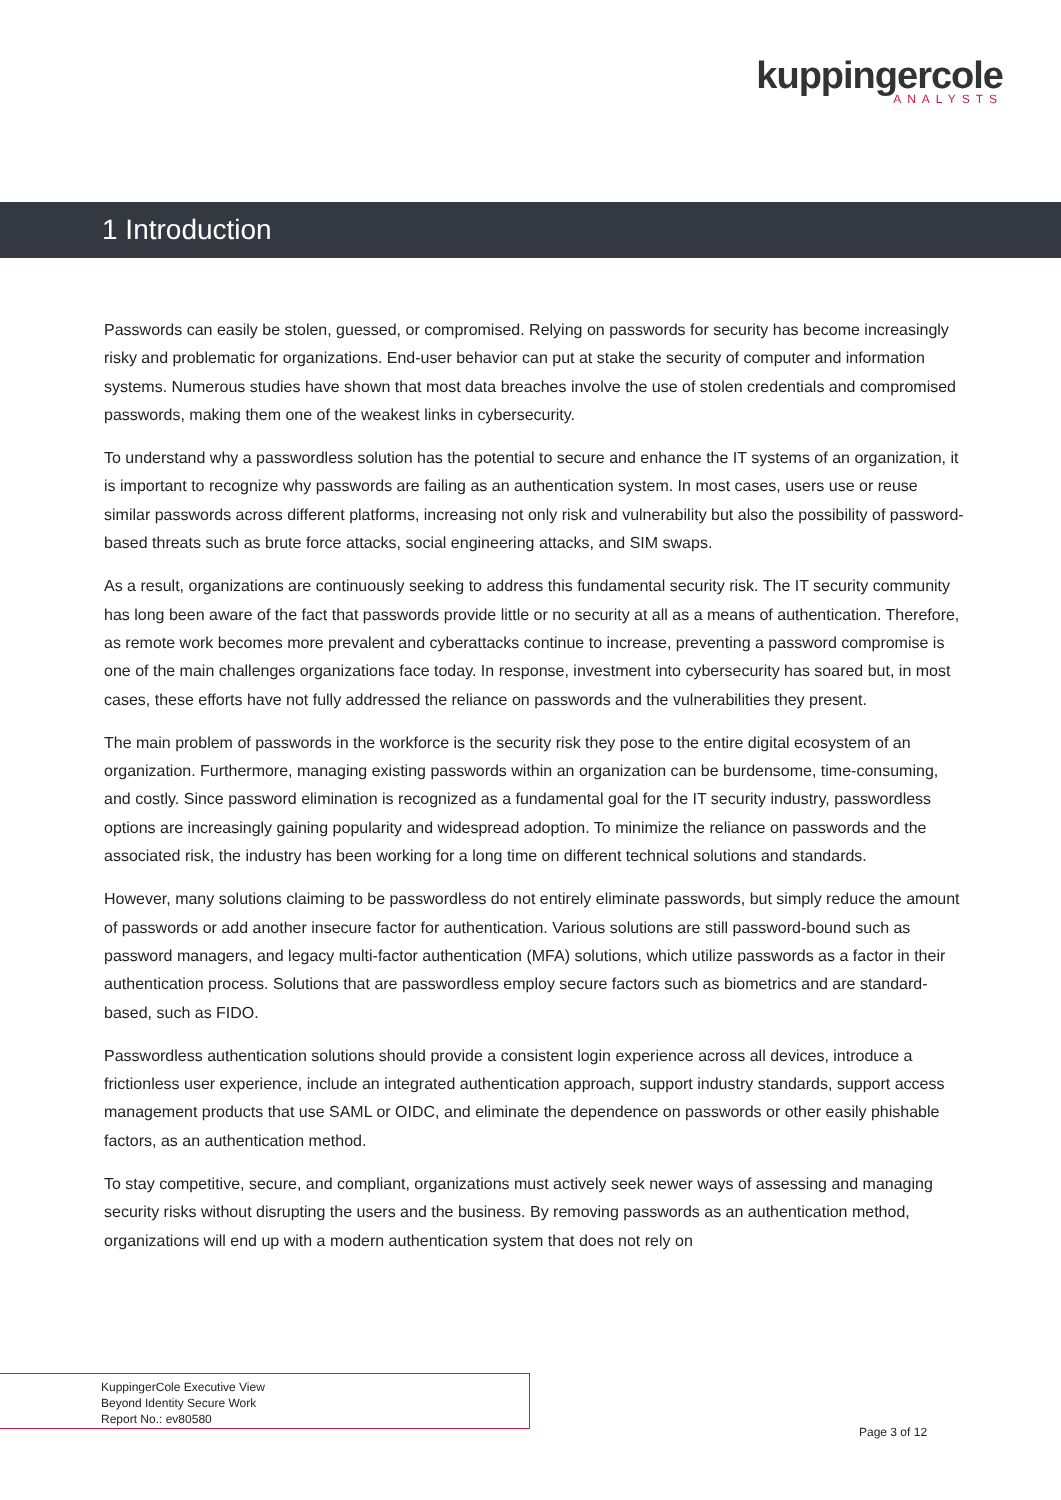kuppingercole
ANALYSTS
1 Introduction
Passwords can easily be stolen, guessed, or compromised. Relying on passwords for security has become increasingly risky and problematic for organizations. End-user behavior can put at stake the security of computer and information systems. Numerous studies have shown that most data breaches involve the use of stolen credentials and compromised passwords, making them one of the weakest links in cybersecurity.
To understand why a passwordless solution has the potential to secure and enhance the IT systems of an organization, it is important to recognize why passwords are failing as an authentication system. In most cases, users use or reuse similar passwords across different platforms, increasing not only risk and vulnerability but also the possibility of password-based threats such as brute force attacks, social engineering attacks, and SIM swaps.
As a result, organizations are continuously seeking to address this fundamental security risk. The IT security community has long been aware of the fact that passwords provide little or no security at all as a means of authentication. Therefore, as remote work becomes more prevalent and cyberattacks continue to increase, preventing a password compromise is one of the main challenges organizations face today. In response, investment into cybersecurity has soared but, in most cases, these efforts have not fully addressed the reliance on passwords and the vulnerabilities they present.
The main problem of passwords in the workforce is the security risk they pose to the entire digital ecosystem of an organization. Furthermore, managing existing passwords within an organization can be burdensome, time-consuming, and costly. Since password elimination is recognized as a fundamental goal for the IT security industry, passwordless options are increasingly gaining popularity and widespread adoption. To minimize the reliance on passwords and the associated risk, the industry has been working for a long time on different technical solutions and standards.
However, many solutions claiming to be passwordless do not entirely eliminate passwords, but simply reduce the amount of passwords or add another insecure factor for authentication. Various solutions are still password-bound such as password managers, and legacy multi-factor authentication (MFA) solutions, which utilize passwords as a factor in their authentication process. Solutions that are passwordless employ secure factors such as biometrics and are standard-based, such as FIDO.
Passwordless authentication solutions should provide a consistent login experience across all devices, introduce a frictionless user experience, include an integrated authentication approach, support industry standards, support access management products that use SAML or OIDC, and eliminate the dependence on passwords or other easily phishable factors, as an authentication method.
To stay competitive, secure, and compliant, organizations must actively seek newer ways of assessing and managing security risks without disrupting the users and the business. By removing passwords as an authentication method, organizations will end up with a modern authentication system that does not rely on
KuppingerCole Executive View
Beyond Identity Secure Work
Report No.: ev80580
Page 3 of 12